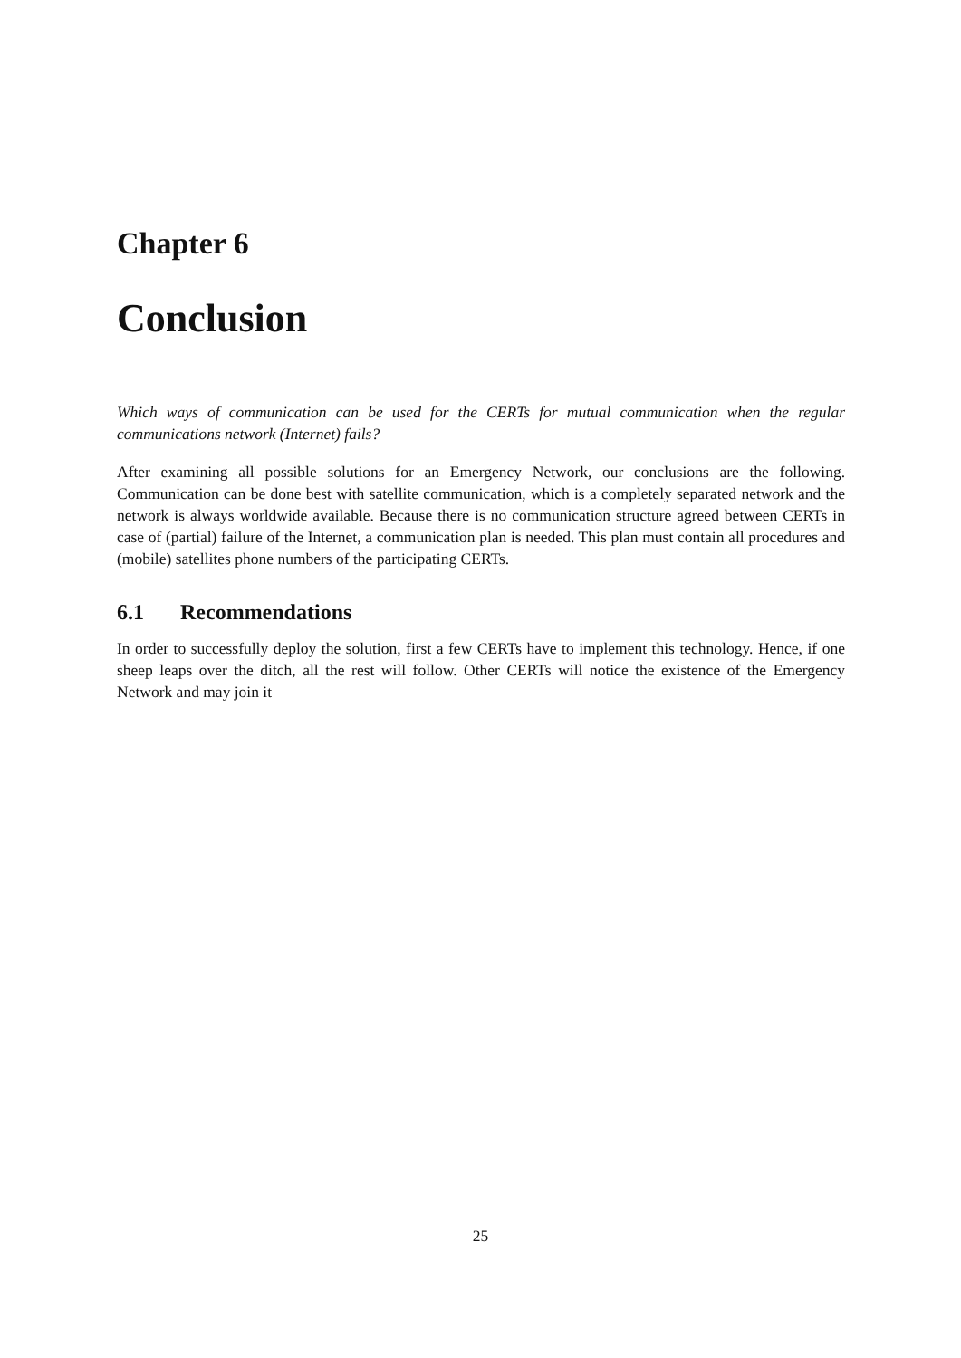Chapter 6
Conclusion
Which ways of communication can be used for the CERTs for mutual communication when the regular communications network (Internet) fails?
After examining all possible solutions for an Emergency Network, our conclusions are the following. Communication can be done best with satellite communication, which is a completely separated network and the network is always worldwide available. Because there is no communication structure agreed between CERTs in case of (partial) failure of the Internet, a communication plan is needed. This plan must contain all procedures and (mobile) satellites phone numbers of the participating CERTs.
6.1 Recommendations
In order to successfully deploy the solution, first a few CERTs have to implement this technology. Hence, if one sheep leaps over the ditch, all the rest will follow. Other CERTs will notice the existence of the Emergency Network and may join it
25